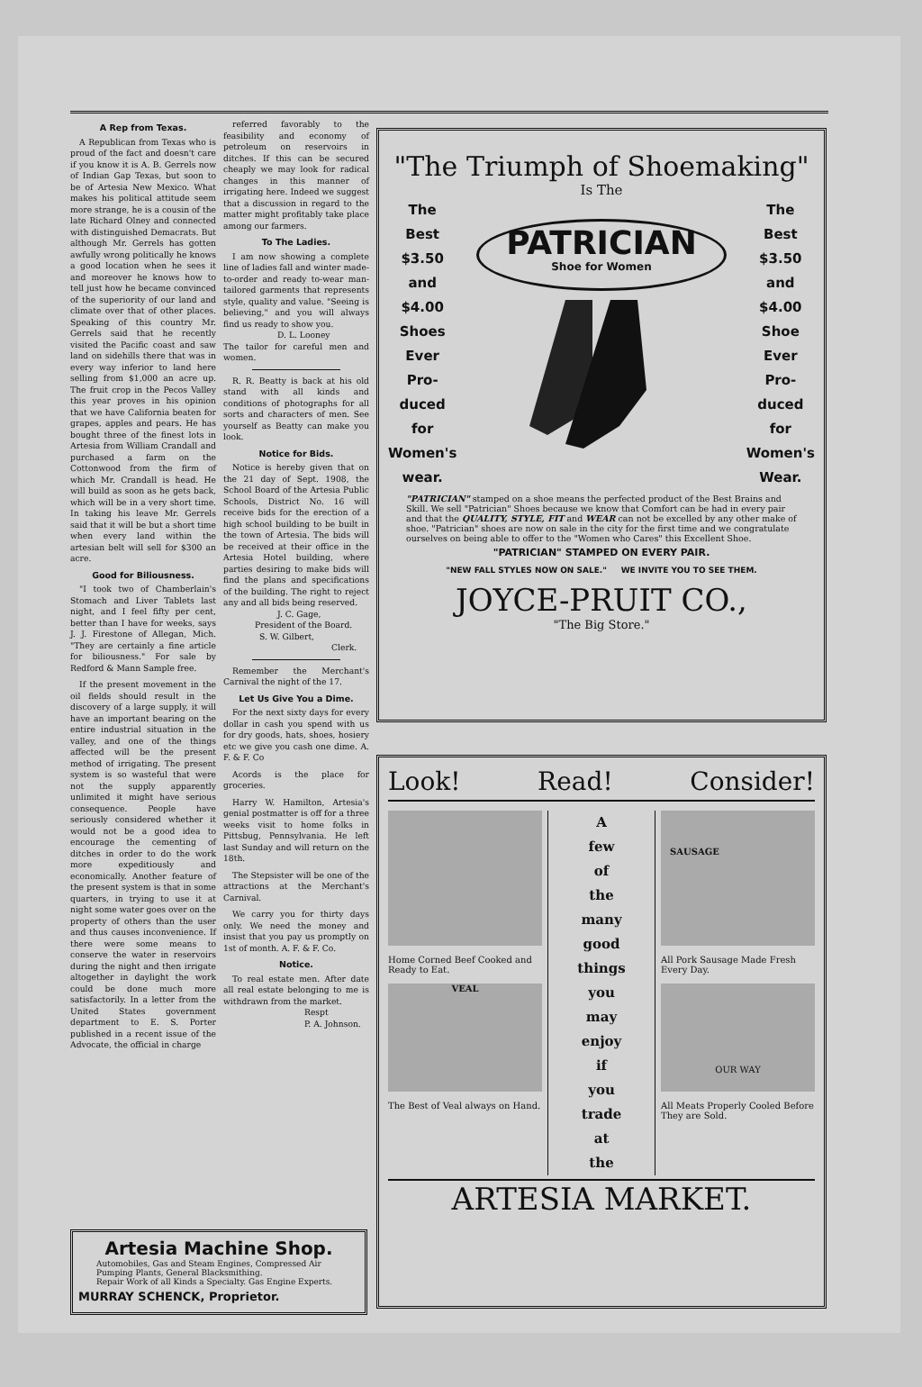A Rep from Texas.
A Republican from Texas who is proud of the fact and doesn't care if you know it is A. B. Gerrels now of Indian Gap Texas, but soon to be of Artesia New Mexico. What makes his political attitude seem more strange, he is a cousin of the late Richard Olney and connected with distinguished Demacrats. But although Mr. Gerrels has gotten awfully wrong politically he knows a good location when he sees it and moreover he knows how to tell just how he became convinced of the superiority of our land and climate over that of other places. Speaking of this country Mr. Gerrels said that he recently visited the Pacific coast and saw land on sidehills there that was in every way inferior to land here selling from $1,000 an acre up. The fruit crop in the Pecos Valley this year proves in his opinion that we have California beaten for grapes, apples and pears. He has bought three of the finest lots in Artesia from William Crandall and purchased a farm on the Cottonwood from the firm of which Mr. Crandall is head. He will build as soon as he gets back, which will be in a very short time. In taking his leave Mr. Gerrels said that it will be but a short time when every land within the artesian belt will sell for $300 an acre.
Good for Biliousness.
"I took two of Chamberlain's Stomach and Liver Tablets last night, and I feel fifty per cent, better than I have for weeks, says J. J. Firestone of Allegan, Mich. "They are certainly a fine article for biliousness." For sale by Redford & Mann Sample free.
If the present movement in the oil fields should result in the discovery of a large supply, it will have an important bearing on the entire industrial situation in the valley, and one of the things affected will be the present method of irrigating. The present system is so wasteful that were not the supply apparently unlimited it might have serious consequence. People have seriously considered whether it would not be a good idea to encourage the cementing of ditches in order to do the work more expeditiously and economically. Another feature of the present system is that in some quarters, in trying to use it at night some water goes over on the property of others than the user and thus causes inconvenience. If there were some means to conserve the water in reservoirs during the night and then irrigate altogether in daylight the work could be done much more satisfactorily. In a letter from the United States government department to E. S. Porter published in a recent issue of the Advocate, the official in charge
referred favorably to the feasibility and economy of petroleum on reservoirs in ditches. If this can be secured cheaply we may look for radical changes in this manner of irrigating here. Indeed we suggest that a discussion in regard to the matter might profitably take place among our farmers.
To The Ladies.
I am now showing a complete line of ladies fall and winter made-to-order and ready to-wear man-tailored garments that represents style, quality and value. "Seeing is believing," and you will always find us ready to show you.
D. L. Looney
The tailor for careful men and women.
R. R. Beatty is back at his old stand with all kinds and conditions of photographs for all sorts and characters of men. See yourself as Beatty can make you look.
Notice for Bids.
Notice is hereby given that on the 21 day of Sept. 1908, the School Board of the Artesia Public Schools, District No. 16 will receive bids for the erection of a high school building to be built in the town of Artesia. The bids will be received at their office in the Artesia Hotel building, where parties desiring to make bids will find the plans and specifications of the building. The right to reject any and all bids being reserved.
J. C. Gage,
President of the Board.
S. W. Gilbert,
Clerk.
Remember the Merchant's Carnival the night of the 17.
Let Us Give You a Dime.
For the next sixty days for every dollar in cash you spend with us for dry goods, hats, shoes, hosiery etc we give you cash one dime. A. F. & F. Co
Acords is the place for groceries.
Harry W. Hamilton, Artesia's genial postmatter is off for a three weeks visit to home folks in Pittsbug, Pennsylvania. He left last Sunday and will return on the 18th.
The Stepsister will be one of the attractions at the Merchant's Carnival.
We carry you for thirty days only. We need the money and insist that you pay us promptly on 1st of month. A. F. & F. Co.
Notice.
To real estate men. After date all real estate belonging to me is withdrawn from the market.
Respt
P. A. Johnson.
"The Triumph of Shoemaking"
Is The
The
Best
$3.50
and
$4.00
Shoes
Ever
Pro-
duced
for
Women's
wear.
PATRICIAN
Shoe for Women
The
Best
$3.50
and
$4.00
Shoe
Ever
Pro-
duced
for
Women's
Wear.
"PATRICIAN" stamped on a shoe means the perfected product of the Best Brains and Skill. We sell "Patrician" Shoes because we know that Comfort can be had in every pair and that the QUALITY, STYLE, FIT and WEAR can not be excelled by any other make of shoe. "Patrician" shoes are now on sale in the city for the first time and we congratulate ourselves on being able to offer to the "Women who Cares" this Excellent Shoe.
"PATRICIAN" STAMPED ON EVERY PAIR.
"NEW FALL STYLES NOW ON SALE." WE INVITE YOU TO SEE THEM.
JOYCE-PRUIT CO.,
"The Big Store."
Look! Read! Consider!
Home Corned Beef Cooked and Ready to Eat.
VEAL
The Best of Veal always on Hand.
A
few
of
the
many
good
things
you
may
enjoy
if
you
trade
at
the
SAUSAGE
All Pork Sausage Made Fresh Every Day.
OUR WAY
All Meats Properly Cooled Before They are Sold.
ARTESIA MARKET.
Artesia Machine Shop.
Automobiles, Gas and Steam Engines, Compressed Air Pumping Plants, General Blacksmithing.
Repair Work of all Kinds a Specialty. Gas Engine Experts.
MURRAY SCHENCK, Proprietor.